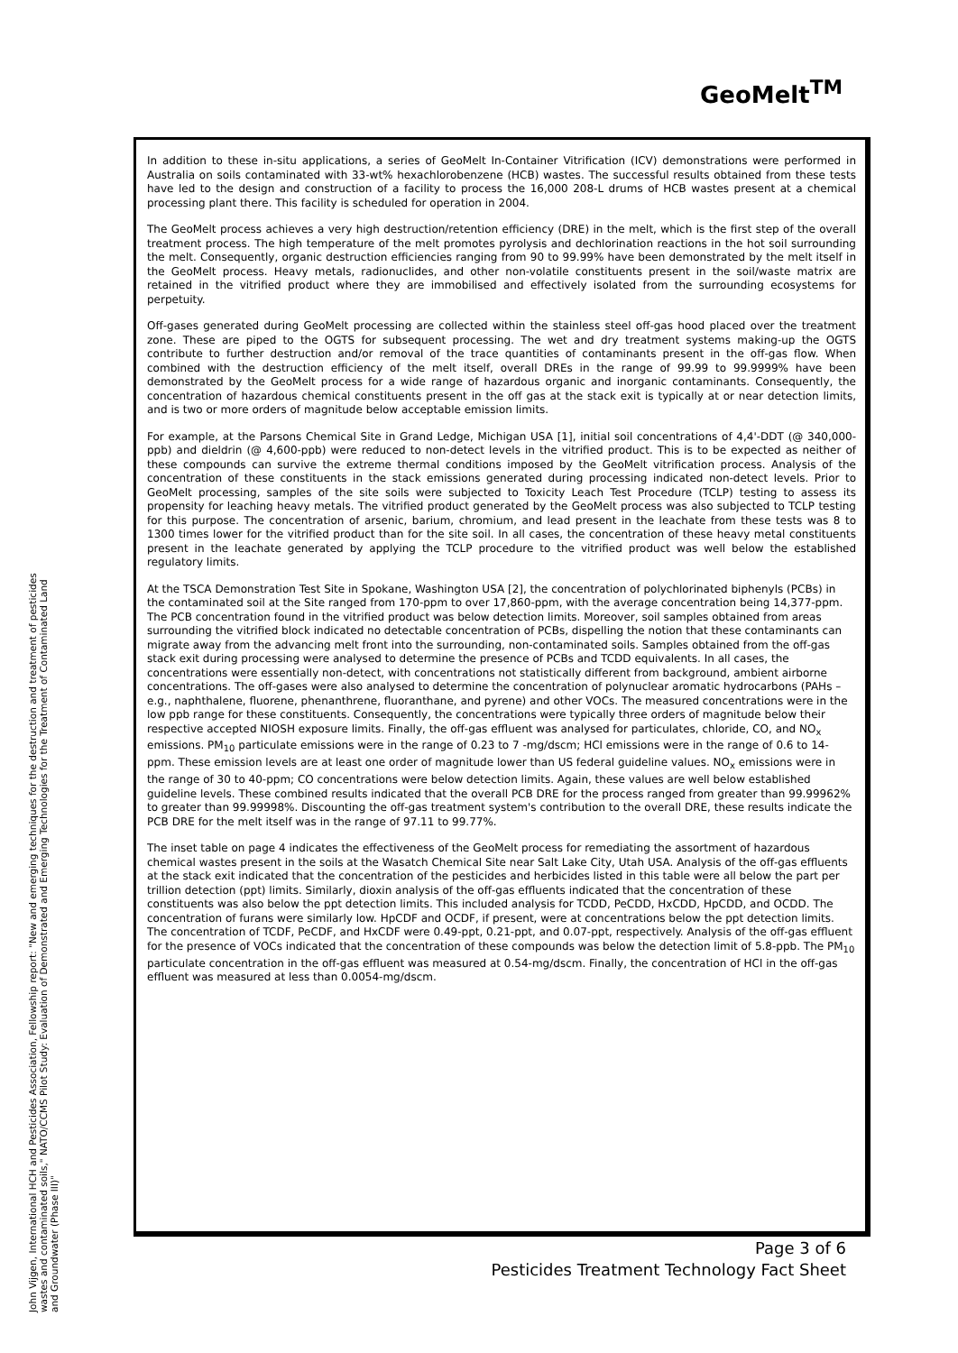GeoMelt<sup>TM</sup>
In addition to these in-situ applications, a series of GeoMelt In-Container Vitrification (ICV) demonstrations were performed in Australia on soils contaminated with 33-wt% hexachlorobenzene (HCB) wastes. The successful results obtained from these tests have led to the design and construction of a facility to process the 16,000 208-L drums of HCB wastes present at a chemical processing plant there. This facility is scheduled for operation in 2004.
The GeoMelt process achieves a very high destruction/retention efficiency (DRE) in the melt, which is the first step of the overall treatment process. The high temperature of the melt promotes pyrolysis and dechlorination reactions in the hot soil surrounding the melt. Consequently, organic destruction efficiencies ranging from 90 to 99.99% have been demonstrated by the melt itself in the GeoMelt process. Heavy metals, radionuclides, and other non-volatile constituents present in the soil/waste matrix are retained in the vitrified product where they are immobilised and effectively isolated from the surrounding ecosystems for perpetuity.
Off-gases generated during GeoMelt processing are collected within the stainless steel off-gas hood placed over the treatment zone. These are piped to the OGTS for subsequent processing. The wet and dry treatment systems making-up the OGTS contribute to further destruction and/or removal of the trace quantities of contaminants present in the off-gas flow. When combined with the destruction efficiency of the melt itself, overall DREs in the range of 99.99 to 99.9999% have been demonstrated by the GeoMelt process for a wide range of hazardous organic and inorganic contaminants. Consequently, the concentration of hazardous chemical constituents present in the off gas at the stack exit is typically at or near detection limits, and is two or more orders of magnitude below acceptable emission limits.
For example, at the Parsons Chemical Site in Grand Ledge, Michigan USA [1], initial soil concentrations of 4,4'-DDT (@ 340,000-ppb) and dieldrin (@ 4,600-ppb) were reduced to non-detect levels in the vitrified product. This is to be expected as neither of these compounds can survive the extreme thermal conditions imposed by the GeoMelt vitrification process. Analysis of the concentration of these constituents in the stack emissions generated during processing indicated non-detect levels. Prior to GeoMelt processing, samples of the site soils were subjected to Toxicity Leach Test Procedure (TCLP) testing to assess its propensity for leaching heavy metals. The vitrified product generated by the GeoMelt process was also subjected to TCLP testing for this purpose. The concentration of arsenic, barium, chromium, and lead present in the leachate from these tests was 8 to 1300 times lower for the vitrified product than for the site soil. In all cases, the concentration of these heavy metal constituents present in the leachate generated by applying the TCLP procedure to the vitrified product was well below the established regulatory limits.
At the TSCA Demonstration Test Site in Spokane, Washington USA [2], the concentration of polychlorinated biphenyls (PCBs) in the contaminated soil at the Site ranged from 170-ppm to over 17,860-ppm, with the average concentration being 14,377-ppm. The PCB concentration found in the vitrified product was below detection limits. Moreover, soil samples obtained from areas surrounding the vitrified block indicated no detectable concentration of PCBs, dispelling the notion that these contaminants can migrate away from the advancing melt front into the surrounding, non-contaminated soils. Samples obtained from the off-gas stack exit during processing were analysed to determine the presence of PCBs and TCDD equivalents. In all cases, the concentrations were essentially non-detect, with concentrations not statistically different from background, ambient airborne concentrations. The off-gases were also analysed to determine the concentration of polynuclear aromatic hydrocarbons (PAHs – e.g., naphthalene, fluorene, phenanthrene, fluoranthane, and pyrene) and other VOCs. The measured concentrations were in the low ppb range for these constituents. Consequently, the concentrations were typically three orders of magnitude below their respective accepted NIOSH exposure limits. Finally, the off-gas effluent was analysed for particulates, chloride, CO, and NO<sub>x</sub> emissions. PM<sub>10</sub> particulate emissions were in the range of 0.23 to 7 -mg/dscm; HCl emissions were in the range of 0.6 to 14-ppm. These emission levels are at least one order of magnitude lower than US federal guideline values. NO<sub>x</sub> emissions were in the range of 30 to 40-ppm; CO concentrations were below detection limits. Again, these values are well below established guideline levels. These combined results indicated that the overall PCB DRE for the process ranged from greater than 99.99962% to greater than 99.99998%. Discounting the off-gas treatment system's contribution to the overall DRE, these results indicate the PCB DRE for the melt itself was in the range of 97.11 to 99.77%.
The inset table on page 4 indicates the effectiveness of the GeoMelt process for remediating the assortment of hazardous chemical wastes present in the soils at the Wasatch Chemical Site near Salt Lake City, Utah USA. Analysis of the off-gas effluents at the stack exit indicated that the concentration of the pesticides and herbicides listed in this table were all below the part per trillion detection (ppt) limits. Similarly, dioxin analysis of the off-gas effluents indicated that the concentration of these constituents was also below the ppt detection limits. This included analysis for TCDD, PeCDD, HxCDD, HpCDD, and OCDD. The concentration of furans were similarly low. HpCDF and OCDF, if present, were at concentrations below the ppt detection limits. The concentration of TCDF, PeCDF, and HxCDF were 0.49-ppt, 0.21-ppt, and 0.07-ppt, respectively. Analysis of the off-gas effluent for the presence of VOCs indicated that the concentration of these compounds was below the detection limit of 5.8-ppb. The PM<sub>10</sub> particulate concentration in the off-gas effluent was measured at 0.54-mg/dscm. Finally, the concentration of HCl in the off-gas effluent was measured at less than 0.0054-mg/dscm.
John Vijgen, International HCH and Pesticides Association, Fellowship report: "New and emerging techniques for the destruction and treatment of pesticides wastes and contaminated soils," NATO/CCMS Pilot Study: Evaluation of Demonstrated and Emerging Technologies for the Treatment of Contaminated Land and Groundwater (Phase III)"
Page 3 of 6
Pesticides Treatment Technology Fact Sheet